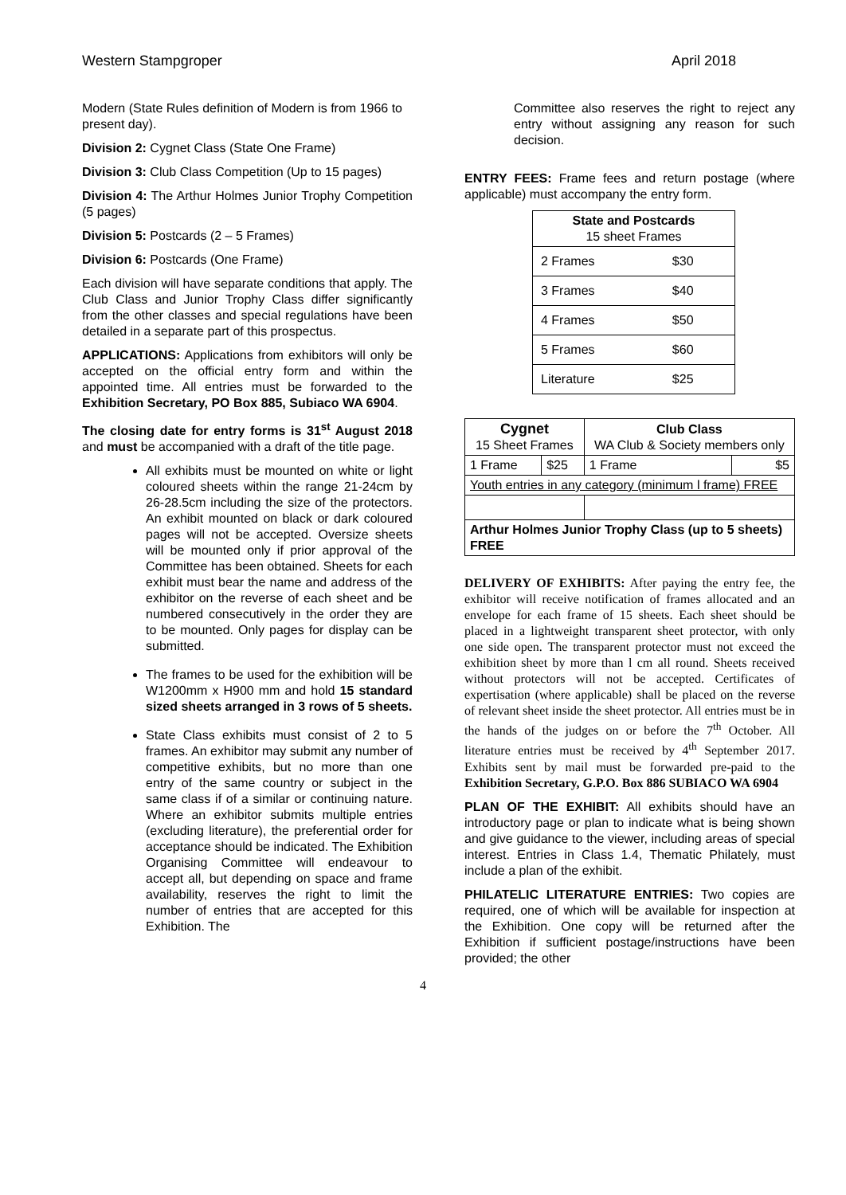Western Stampgroper April 2018
Modern (State Rules definition of Modern is from 1966 to present day).
Division 2: Cygnet Class (State One Frame)
Division 3: Club Class Competition (Up to 15 pages)
Division 4: The Arthur Holmes Junior Trophy Competition (5 pages)
Division 5: Postcards (2 – 5 Frames)
Division 6: Postcards (One Frame)
Each division will have separate conditions that apply. The Club Class and Junior Trophy Class differ significantly from the other classes and special regulations have been detailed in a separate part of this prospectus.
APPLICATIONS: Applications from exhibitors will only be accepted on the official entry form and within the appointed time. All entries must be forwarded to the Exhibition Secretary, PO Box 885, Subiaco WA 6904.
The closing date for entry forms is 31<sup>st</sup> August 2018 and must be accompanied with a draft of the title page.
All exhibits must be mounted on white or light coloured sheets within the range 21-24cm by 26-28.5cm including the size of the protectors. An exhibit mounted on black or dark coloured pages will not be accepted. Oversize sheets will be mounted only if prior approval of the Committee has been obtained. Sheets for each exhibit must bear the name and address of the exhibitor on the reverse of each sheet and be numbered consecutively in the order they are to be mounted. Only pages for display can be submitted.
The frames to be used for the exhibition will be W1200mm x H900 mm and hold 15 standard sized sheets arranged in 3 rows of 5 sheets.
State Class exhibits must consist of 2 to 5 frames. An exhibitor may submit any number of competitive exhibits, but no more than one entry of the same country or subject in the same class if of a similar or continuing nature. Where an exhibitor submits multiple entries (excluding literature), the preferential order for acceptance should be indicated. The Exhibition Organising Committee will endeavour to accept all, but depending on space and frame availability, reserves the right to limit the number of entries that are accepted for this Exhibition. The
Committee also reserves the right to reject any entry without assigning any reason for such decision.
ENTRY FEES: Frame fees and return postage (where applicable) must accompany the entry form.
| State and Postcards 15 sheet Frames | |
| --- | --- |
| 2 Frames | $30 |
| 3 Frames | $40 |
| 4 Frames | $50 |
| 5 Frames | $60 |
| Literature | $25 |
| Cygnet 15 Sheet Frames | | Club Class WA Club & Society members only | |
| 1 Frame | $25 | 1 Frame | $5 |
| Youth entries in any category (minimum l frame) FREE | | | |
| Arthur Holmes Junior Trophy Class (up to 5 sheets) FREE | | | |
DELIVERY OF EXHIBITS: After paying the entry fee, the exhibitor will receive notification of frames allocated and an envelope for each frame of 15 sheets. Each sheet should be placed in a lightweight transparent sheet protector, with only one side open. The transparent protector must not exceed the exhibition sheet by more than l cm all round. Sheets received without protectors will not be accepted. Certificates of expertisation (where applicable) shall be placed on the reverse of relevant sheet inside the sheet protector. All entries must be in the hands of the judges on or before the 7<sup>th</sup> October. All literature entries must be received by 4<sup>th</sup> September 2017. Exhibits sent by mail must be forwarded pre-paid to the Exhibition Secretary, G.P.O. Box 886 SUBIACO WA 6904
PLAN OF THE EXHIBIT: All exhibits should have an introductory page or plan to indicate what is being shown and give guidance to the viewer, including areas of special interest. Entries in Class 1.4, Thematic Philately, must include a plan of the exhibit.
PHILATELIC LITERATURE ENTRIES: Two copies are required, one of which will be available for inspection at the Exhibition. One copy will be returned after the Exhibition if sufficient postage/instructions have been provided; the other
4